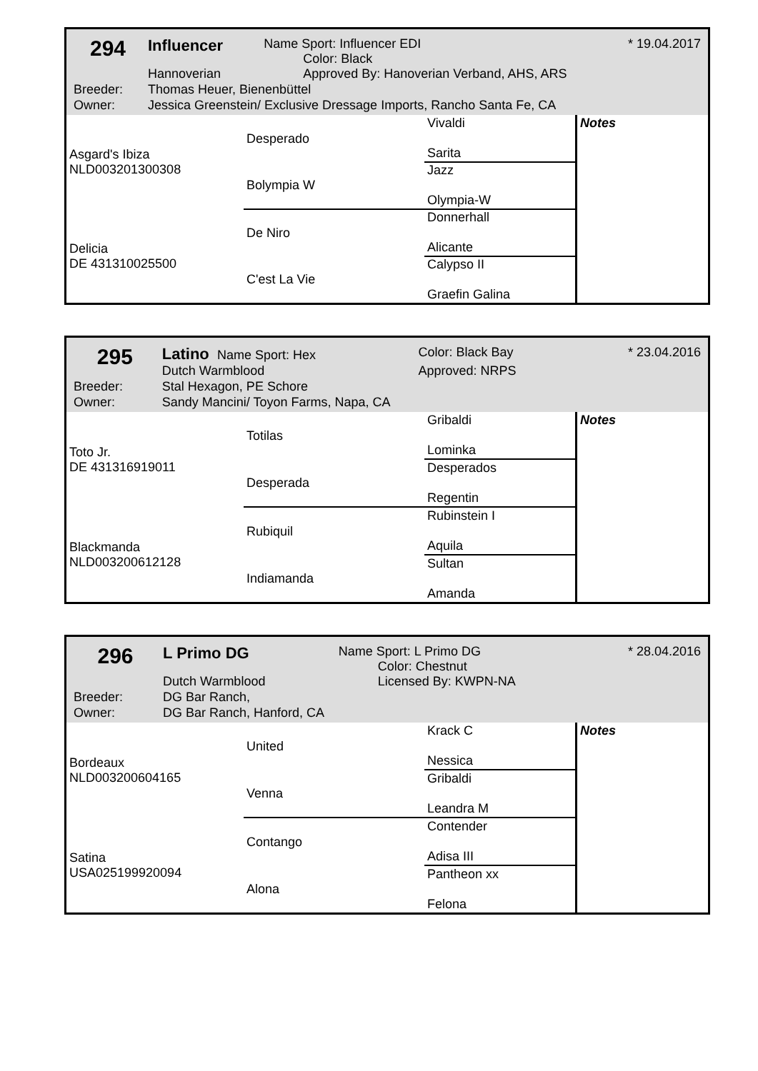| 294 | | Influencer | Name Sport: Influencer EDI Color: Black | * 19.04.2017 |
| | | Hannoverian | Approved By: Hanoverian Verband, AHS, ARS | |
| Breeder: | Thomas Heuer, Bienenbüttel | | | |
| Owner: | Jessica Greenstein/ Exclusive Dressage Imports, Rancho Santa Fe, CA | | | |
| Asgard's Ibiza NLD003201300308 | Desperado | Vivaldi Sarita | Notes |
| | Bolympia W | Jazz Olympia-W | |
| Delicia DE 431310025500 | De Niro | Donnerhall Alicante | |
| | C'est La Vie | Calypso II Graefin Galina | |
| 295 | | Latino Name Sport: Hex | Color: Black Bay | * 23.04.2016 |
| | | Dutch Warmblood | Approved: NRPS | |
| Breeder: | Stal Hexagon, PE Schore | | | |
| Owner: | Sandy Mancini/ Toyon Farms, Napa, CA | | | |
| Toto Jr. DE 431316919011 | Totilas | Gribaldi Lominka | Notes |
| | Desperada | Desperados Regentin | |
| Blackmanda NLD003200612128 | Rubiquil | Rubinstein I Aquila | |
| | Indiamanda | Sultan Amanda | |
| 296 | | L Primo DG | Name Sport: L Primo DG Color: Chestnut | * 28.04.2016 |
| | | Dutch Warmblood | Licensed By: KWPN-NA | |
| Breeder: | DG Bar Ranch, | | | |
| Owner: | DG Bar Ranch, Hanford, CA | | | |
| Bordeaux NLD003200604165 | United | Krack C Nessica | Notes |
| | Venna | Gribaldi Leandra M | |
| Satina USA025199920094 | Contango | Contender Adisa III | |
| | Alona | Pantheon xx Felona | |